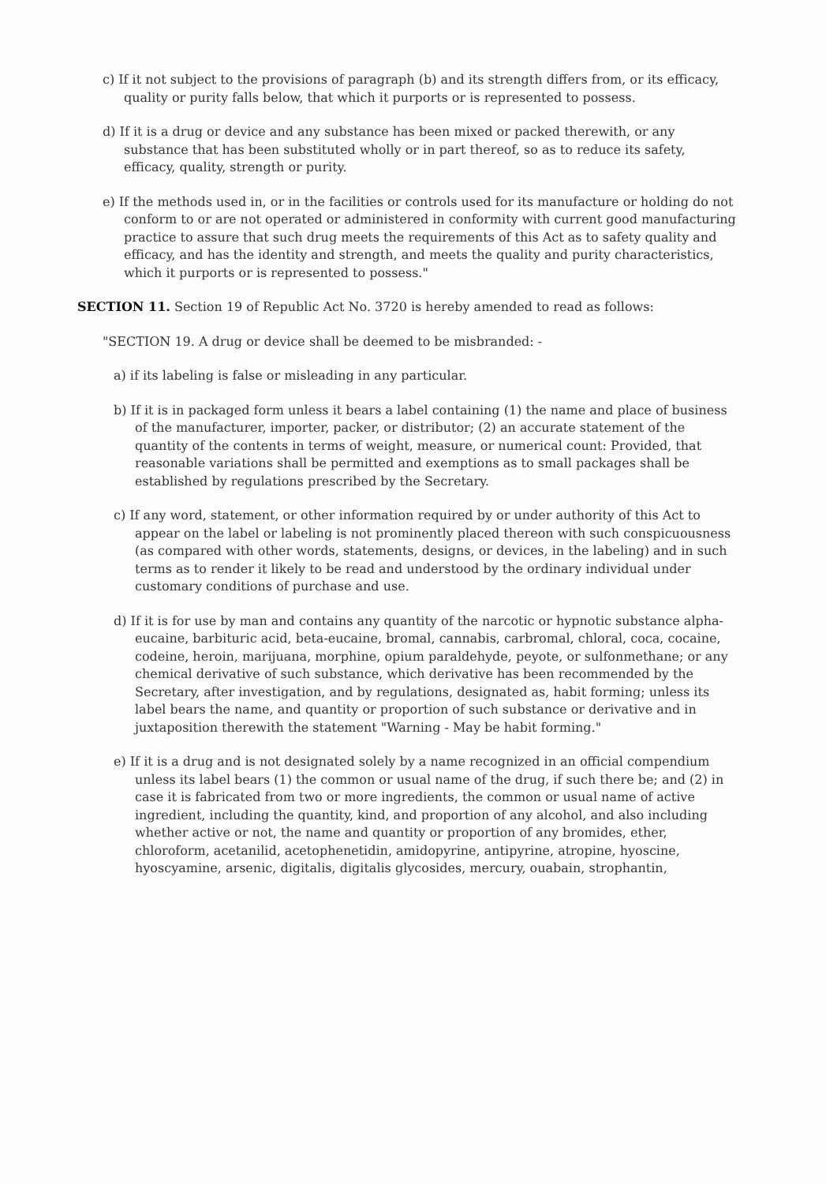c) If it not subject to the provisions of paragraph (b) and its strength differs from, or its efficacy, quality or purity falls below, that which it purports or is represented to possess.
d) If it is a drug or device and any substance has been mixed or packed therewith, or any substance that has been substituted wholly or in part thereof, so as to reduce its safety, efficacy, quality, strength or purity.
e) If the methods used in, or in the facilities or controls used for its manufacture or holding do not conform to or are not operated or administered in conformity with current good manufacturing practice to assure that such drug meets the requirements of this Act as to safety quality and efficacy, and has the identity and strength, and meets the quality and purity characteristics, which it purports or is represented to possess."
SECTION 11. Section 19 of Republic Act No. 3720 is hereby amended to read as follows:
"SECTION 19. A drug or device shall be deemed to be misbranded: -
a) if its labeling is false or misleading in any particular.
b) If it is in packaged form unless it bears a label containing (1) the name and place of business of the manufacturer, importer, packer, or distributor; (2) an accurate statement of the quantity of the contents in terms of weight, measure, or numerical count: Provided, that reasonable variations shall be permitted and exemptions as to small packages shall be established by regulations prescribed by the Secretary.
c) If any word, statement, or other information required by or under authority of this Act to appear on the label or labeling is not prominently placed thereon with such conspicuousness (as compared with other words, statements, designs, or devices, in the labeling) and in such terms as to render it likely to be read and understood by the ordinary individual under customary conditions of purchase and use.
d) If it is for use by man and contains any quantity of the narcotic or hypnotic substance alpha-eucaine, barbituric acid, beta-eucaine, bromal, cannabis, carbromal, chloral, coca, cocaine, codeine, heroin, marijuana, morphine, opium paraldehyde, peyote, or sulfonmethane; or any chemical derivative of such substance, which derivative has been recommended by the Secretary, after investigation, and by regulations, designated as, habit forming; unless its label bears the name, and quantity or proportion of such substance or derivative and in juxtaposition therewith the statement "Warning - May be habit forming."
e) If it is a drug and is not designated solely by a name recognized in an official compendium unless its label bears (1) the common or usual name of the drug, if such there be; and (2) in case it is fabricated from two or more ingredients, the common or usual name of active ingredient, including the quantity, kind, and proportion of any alcohol, and also including whether active or not, the name and quantity or proportion of any bromides, ether, chloroform, acetanilid, acetophenetidin, amidopyrine, antipyrine, atropine, hyoscine, hyoscyamine, arsenic, digitalis, digitalis glycosides, mercury, ouabain, strophantin,